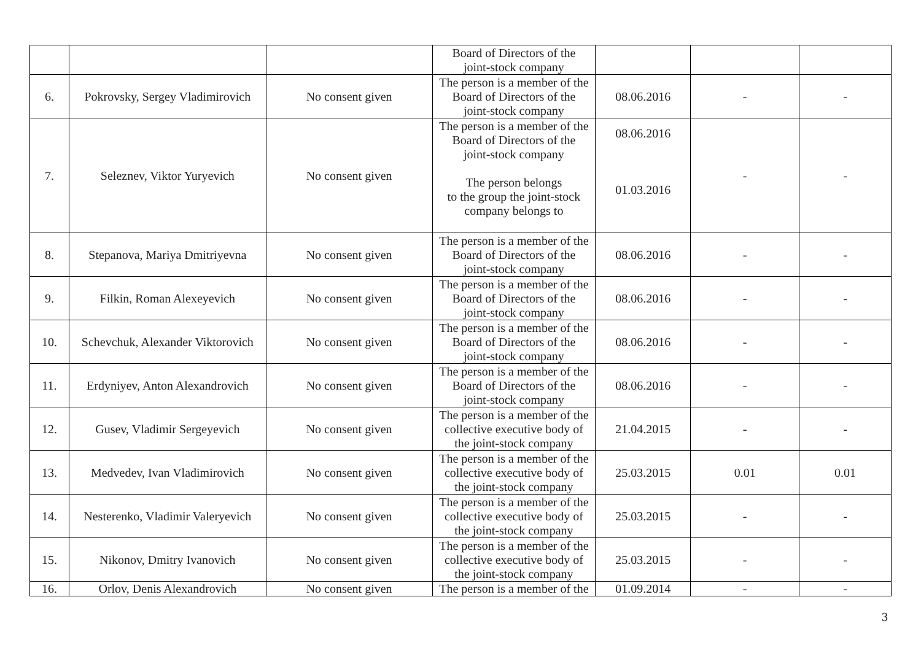| | | | Board of Directors of the joint-stock company | | | |
| 6. | Pokrovsky, Sergey Vladimirovich | No consent given | The person is a member of the Board of Directors of the joint-stock company | 08.06.2016 | - | - |
| 7. | Seleznev, Viktor Yuryevich | No consent given | The person is a member of the Board of Directors of the joint-stock company The person belongs to the group the joint-stock company belongs to | 08.06.2016 01.03.2016 | - | - |
| 8. | Stepanova, Mariya Dmitriyevna | No consent given | The person is a member of the Board of Directors of the joint-stock company | 08.06.2016 | - | - |
| 9. | Filkin, Roman Alexeyevich | No consent given | The person is a member of the Board of Directors of the joint-stock company | 08.06.2016 | - | - |
| 10. | Schevchuk, Alexander Viktorovich | No consent given | The person is a member of the Board of Directors of the joint-stock company | 08.06.2016 | - | - |
| 11. | Erdyniyev, Anton Alexandrovich | No consent given | The person is a member of the Board of Directors of the joint-stock company | 08.06.2016 | - | - |
| 12. | Gusev, Vladimir Sergeyevich | No consent given | The person is a member of the collective executive body of the joint-stock company | 21.04.2015 | - | - |
| 13. | Medvedev, Ivan Vladimirovich | No consent given | The person is a member of the collective executive body of the joint-stock company | 25.03.2015 | 0.01 | 0.01 |
| 14. | Nesterenko, Vladimir Valeryevich | No consent given | The person is a member of the collective executive body of the joint-stock company | 25.03.2015 | - | - |
| 15. | Nikonov, Dmitry Ivanovich | No consent given | The person is a member of the collective executive body of the joint-stock company | 25.03.2015 | - | - |
| 16. | Orlov, Denis Alexandrovich | No consent given | The person is a member of the | 01.09.2014 | - | - |
3